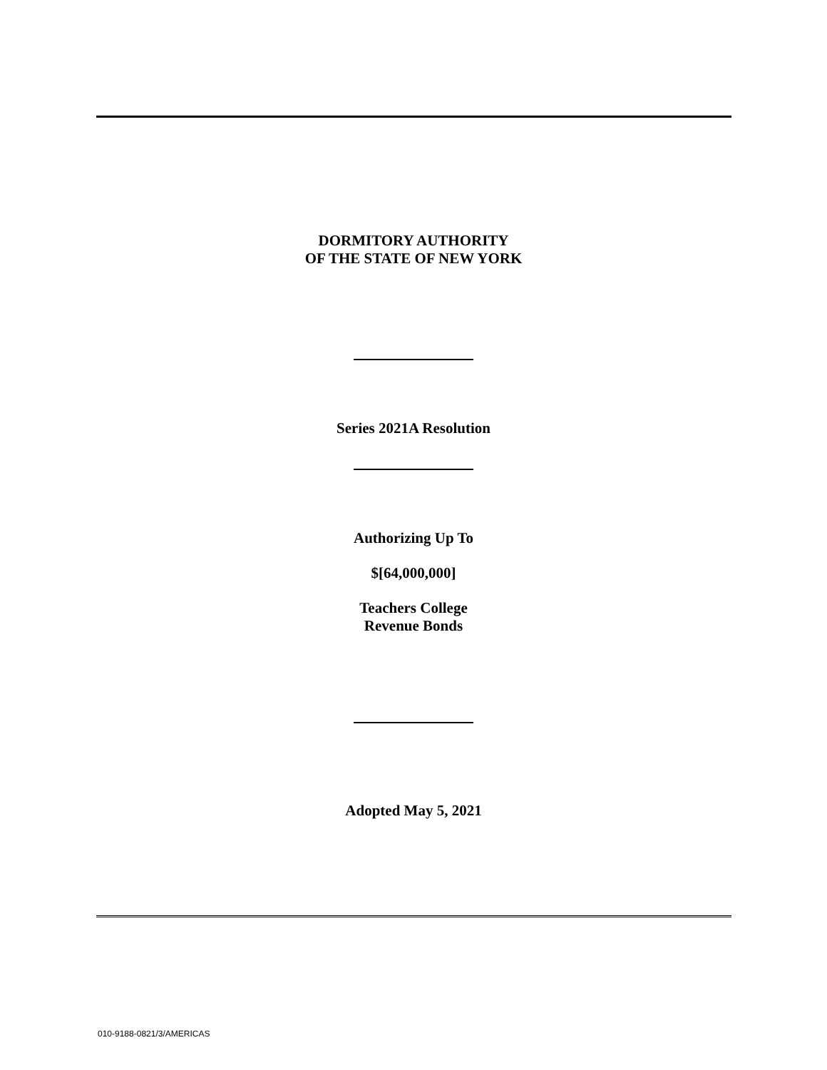DORMITORY AUTHORITY
OF THE STATE OF NEW YORK
Series 2021A Resolution
Authorizing Up To
$[64,000,000]
Teachers College
Revenue Bonds
Adopted May 5, 2021
010-9188-0821/3/AMERICAS